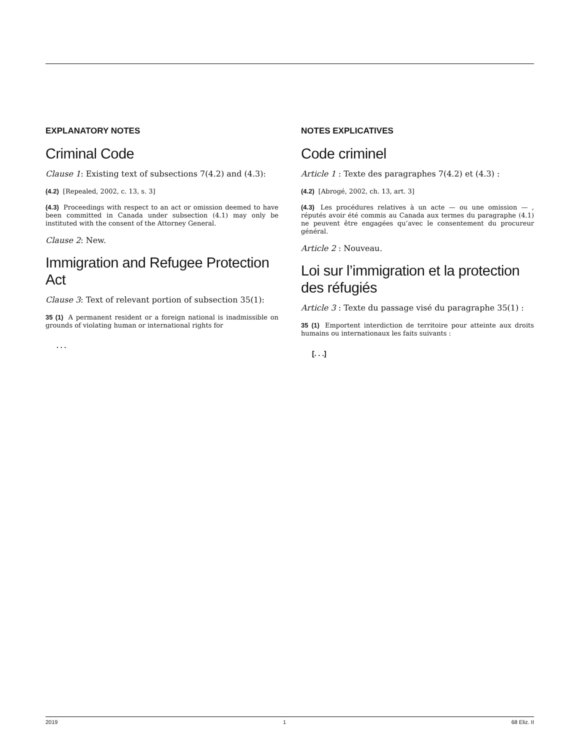EXPLANATORY NOTES
Criminal Code
Clause 1: Existing text of subsections 7(4.2) and (4.3):
(4.2) [Repealed, 2002, c. 13, s. 3]
(4.3) Proceedings with respect to an act or omission deemed to have been committed in Canada under subsection (4.1) may only be instituted with the consent of the Attorney General.
Clause 2: New.
Immigration and Refugee Protection Act
Clause 3: Text of relevant portion of subsection 35(1):
35 (1) A permanent resident or a foreign national is inadmissible on grounds of violating human or international rights for
. . .
NOTES EXPLICATIVES
Code criminel
Article 1 : Texte des paragraphes 7(4.2) et (4.3) :
(4.2) [Abrogé, 2002, ch. 13, art. 3]
(4.3) Les procédures relatives à un acte — ou une omission — , réputés avoir été commis au Canada aux termes du paragraphe (4.1) ne peuvent être engagées qu’avec le consentement du procureur général.
Article 2 : Nouveau.
Loi sur l’immigration et la protection des réfugiés
Article 3 : Texte du passage visé du paragraphe 35(1) :
35 (1) Emportent interdiction de territoire pour atteinte aux droits humains ou internationaux les faits suivants :
[. . .]
2019 1 68 Eliz. II